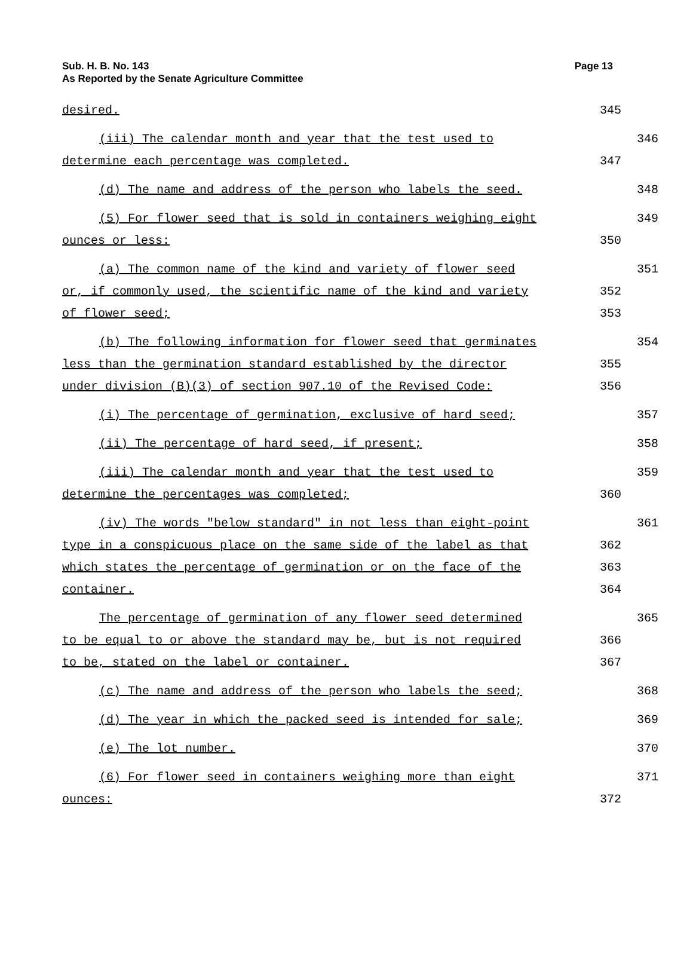Sub. H. B. No. 143
As Reported by the Senate Agriculture Committee
Page 13
desired. 345
(iii) The calendar month and year that the test used to 346
determine each percentage was completed. 347
(d) The name and address of the person who labels the seed. 348
(5) For flower seed that is sold in containers weighing eight 349
ounces or less: 350
(a) The common name of the kind and variety of flower seed 351
or, if commonly used, the scientific name of the kind and variety 352
of flower seed; 353
(b) The following information for flower seed that germinates 354
less than the germination standard established by the director 355
under division (B)(3) of section 907.10 of the Revised Code: 356
(i) The percentage of germination, exclusive of hard seed; 357
(ii) The percentage of hard seed, if present; 358
(iii) The calendar month and year that the test used to 359
determine the percentages was completed; 360
(iv) The words "below standard" in not less than eight-point 361
type in a conspicuous place on the same side of the label as that 362
which states the percentage of germination or on the face of the 363
container. 364
The percentage of germination of any flower seed determined 365
to be equal to or above the standard may be, but is not required 366
to be, stated on the label or container. 367
(c) The name and address of the person who labels the seed; 368
(d) The year in which the packed seed is intended for sale; 369
(e) The lot number. 370
(6) For flower seed in containers weighing more than eight 371
ounces: 372